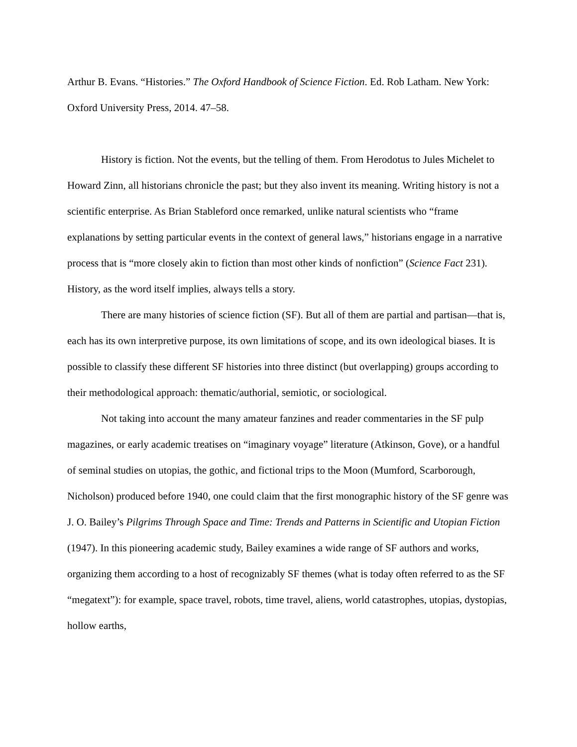Arthur B. Evans. “Histories.” The Oxford Handbook of Science Fiction. Ed. Rob Latham. New York: Oxford University Press, 2014. 47–58.
History is fiction. Not the events, but the telling of them. From Herodotus to Jules Michelet to Howard Zinn, all historians chronicle the past; but they also invent its meaning. Writing history is not a scientific enterprise. As Brian Stableford once remarked, unlike natural scientists who “frame explanations by setting particular events in the context of general laws,” historians engage in a narrative process that is “more closely akin to fiction than most other kinds of nonfiction” (Science Fact 231). History, as the word itself implies, always tells a story.
There are many histories of science fiction (SF). But all of them are partial and partisan—that is, each has its own interpretive purpose, its own limitations of scope, and its own ideological biases. It is possible to classify these different SF histories into three distinct (but overlapping) groups according to their methodological approach: thematic/authorial, semiotic, or sociological.
Not taking into account the many amateur fanzines and reader commentaries in the SF pulp magazines, or early academic treatises on “imaginary voyage” literature (Atkinson, Gove), or a handful of seminal studies on utopias, the gothic, and fictional trips to the Moon (Mumford, Scarborough, Nicholson) produced before 1940, one could claim that the first monographic history of the SF genre was J. O. Bailey’s Pilgrims Through Space and Time: Trends and Patterns in Scientific and Utopian Fiction (1947). In this pioneering academic study, Bailey examines a wide range of SF authors and works, organizing them according to a host of recognizably SF themes (what is today often referred to as the SF “megatext”): for example, space travel, robots, time travel, aliens, world catastrophes, utopias, dystopias, hollow earths,